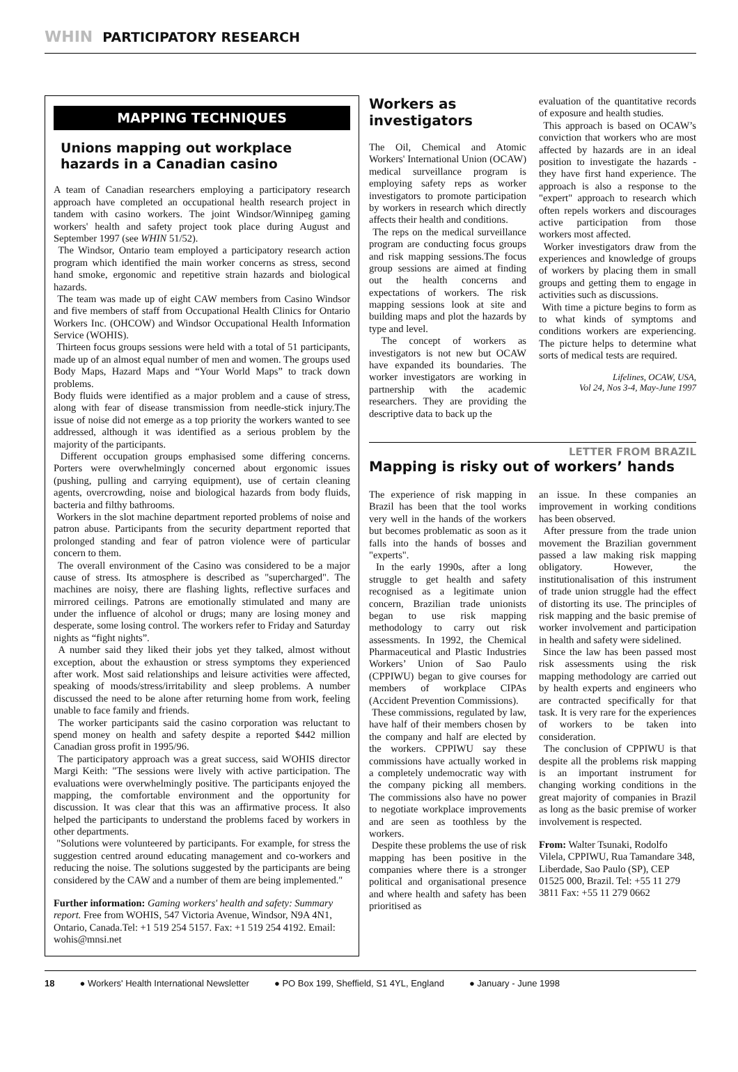WHIN PARTICIPATORY RESEARCH
MAPPING TECHNIQUES
Unions mapping out workplace hazards in a Canadian casino
A team of Canadian researchers employing a participatory research approach have completed an occupational health research project in tandem with casino workers. The joint Windsor/Winnipeg gaming workers' health and safety project took place during August and September 1997 (see WHIN 51/52).
The Windsor, Ontario team employed a participatory research action program which identified the main worker concerns as stress, second hand smoke, ergonomic and repetitive strain hazards and biological hazards.
The team was made up of eight CAW members from Casino Windsor and five members of staff from Occupational Health Clinics for Ontario Workers Inc. (OHCOW) and Windsor Occupational Health Information Service (WOHIS).
Thirteen focus groups sessions were held with a total of 51 participants, made up of an almost equal number of men and women. The groups used Body Maps, Hazard Maps and “Your World Maps” to track down problems.
Body fluids were identified as a major problem and a cause of stress, along with fear of disease transmission from needle-stick injury.The issue of noise did not emerge as a top priority the workers wanted to see addressed, although it was identified as a serious problem by the majority of the participants.
Different occupation groups emphasised some differing concerns. Porters were overwhelmingly concerned about ergonomic issues (pushing, pulling and carrying equipment), use of certain cleaning agents, overcrowding, noise and biological hazards from body fluids, bacteria and filthy bathrooms.
Workers in the slot machine department reported problems of noise and patron abuse. Participants from the security department reported that prolonged standing and fear of patron violence were of particular concern to them.
The overall environment of the Casino was considered to be a major cause of stress. Its atmosphere is described as "supercharged". The machines are noisy, there are flashing lights, reflective surfaces and mirrored ceilings. Patrons are emotionally stimulated and many are under the influence of alcohol or drugs; many are losing money and desperate, some losing control. The workers refer to Friday and Saturday nights as “fight nights”.
A number said they liked their jobs yet they talked, almost without exception, about the exhaustion or stress symptoms they experienced after work. Most said relationships and leisure activities were affected, speaking of moods/stress/irritability and sleep problems. A number discussed the need to be alone after returning home from work, feeling unable to face family and friends.
The worker participants said the casino corporation was reluctant to spend money on health and safety despite a reported $442 million Canadian gross profit in 1995/96.
The participatory approach was a great success, said WOHIS director Margi Keith: "The sessions were lively with active participation. The evaluations were overwhelmingly positive. The participants enjoyed the mapping, the comfortable environment and the opportunity for discussion. It was clear that this was an affirmative process. It also helped the participants to understand the problems faced by workers in other departments.
"Solutions were volunteered by participants. For example, for stress the suggestion centred around educating management and co-workers and reducing the noise. The solutions suggested by the participants are being considered by the CAW and a number of them are being implemented."
Further information: Gaming workers' health and safety: Summary report. Free from WOHIS, 547 Victoria Avenue, Windsor, N9A 4N1, Ontario, Canada.Tel: +1 519 254 5157. Fax: +1 519 254 4192. Email: wohis@mnsi.net
Workers as investigators
The Oil, Chemical and Atomic Workers' International Union (OCAW) medical surveillance program is employing safety reps as worker investigators to promote participation by workers in research which directly affects their health and conditions.
The reps on the medical surveillance program are conducting focus groups and risk mapping sessions.The focus group sessions are aimed at finding out the health concerns and expectations of workers. The risk mapping sessions look at site and building maps and plot the hazards by type and level.
The concept of workers as investigators is not new but OCAW have expanded its boundaries. The worker investigators are working in partnership with the academic researchers. They are providing the descriptive data to back up the
evaluation of the quantitative records of exposure and health studies.
This approach is based on OCAW’s conviction that workers who are most affected by hazards are in an ideal position to investigate the hazards - they have first hand experience. The approach is also a response to the "expert" approach to research which often repels workers and discourages active participation from those workers most affected.
Worker investigators draw from the experiences and knowledge of groups of workers by placing them in small groups and getting them to engage in activities such as discussions.
With time a picture begins to form as to what kinds of symptoms and conditions workers are experiencing. The picture helps to determine what sorts of medical tests are required.
Lifelines, OCAW, USA,
Vol 24, Nos 3-4, May-June 1997
LETTER FROM BRAZIL
Mapping is risky out of workers’ hands
The experience of risk mapping in Brazil has been that the tool works very well in the hands of the workers but becomes problematic as soon as it falls into the hands of bosses and "experts".
In the early 1990s, after a long struggle to get health and safety recognised as a legitimate union concern, Brazilian trade unionists began to use risk mapping methodology to carry out risk assessments. In 1992, the Chemical Pharmaceutical and Plastic Industries Workers’ Union of Sao Paulo (CPPIWU) began to give courses for members of workplace CIPAs (Accident Prevention Commissions).
These commissions, regulated by law, have half of their members chosen by the company and half are elected by the workers. CPPIWU say these commissions have actually worked in a completely undemocratic way with the company picking all members. The commissions also have no power to negotiate workplace improvements and are seen as toothless by the workers.
Despite these problems the use of risk mapping has been positive in the companies where there is a stronger political and organisational presence and where health and safety has been prioritised as
an issue. In these companies an improvement in working conditions has been observed.
After pressure from the trade union movement the Brazilian government passed a law making risk mapping obligatory. However, the institutionalisation of this instrument of trade union struggle had the effect of distorting its use. The principles of risk mapping and the basic premise of worker involvement and participation in health and safety were sidelined.
Since the law has been passed most risk assessments using the risk mapping methodology are carried out by health experts and engineers who are contracted specifically for that task. It is very rare for the experiences of workers to be taken into consideration.
The conclusion of CPPIWU is that despite all the problems risk mapping is an important instrument for changing working conditions in the great majority of companies in Brazil as long as the basic premise of worker involvement is respected.
From: Walter Tsunaki, Rodolfo Vilela, CPPIWU, Rua Tamandare 348, Liberdade, Sao Paulo (SP), CEP 01525 000, Brazil. Tel: +55 11 279 3811 Fax: +55 11 279 0662
18 ● Workers' Health International Newsletter ● PO Box 199, Sheffield, S1 4YL, England ● January - June 1998